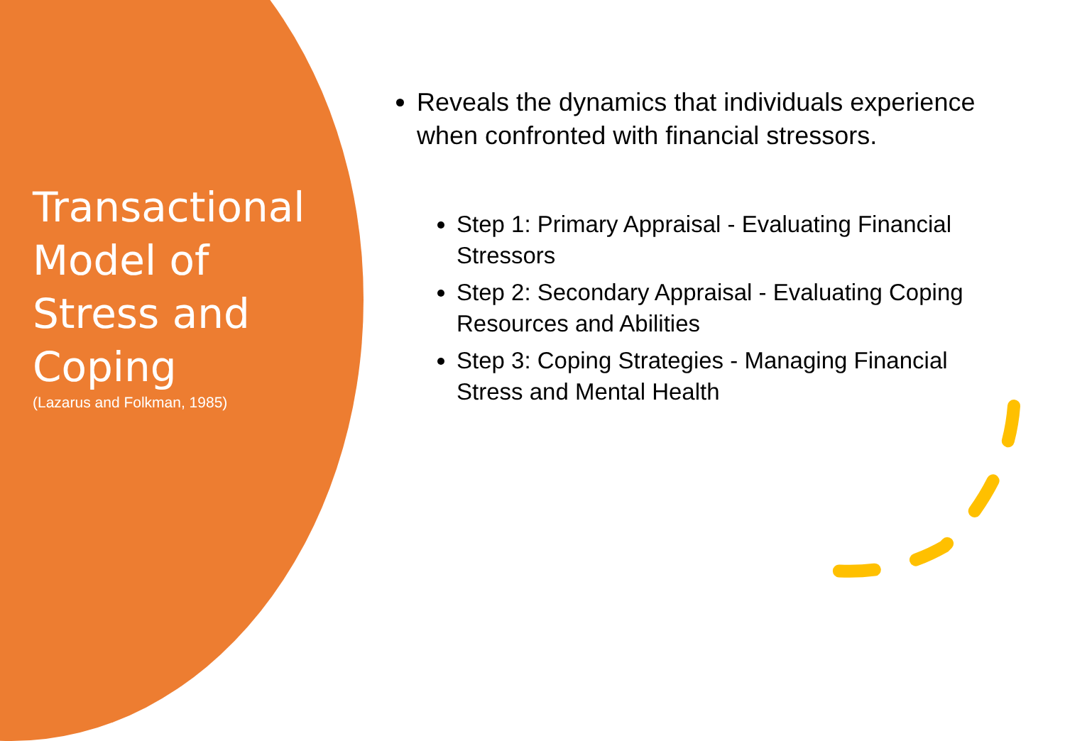Transactional Model of Stress and Coping
(Lazarus and Folkman, 1985)
Reveals the dynamics that individuals experience when confronted with financial stressors.
Step 1: Primary Appraisal - Evaluating Financial Stressors
Step 2: Secondary Appraisal - Evaluating Coping Resources and Abilities
Step 3: Coping Strategies - Managing Financial Stress and Mental Health